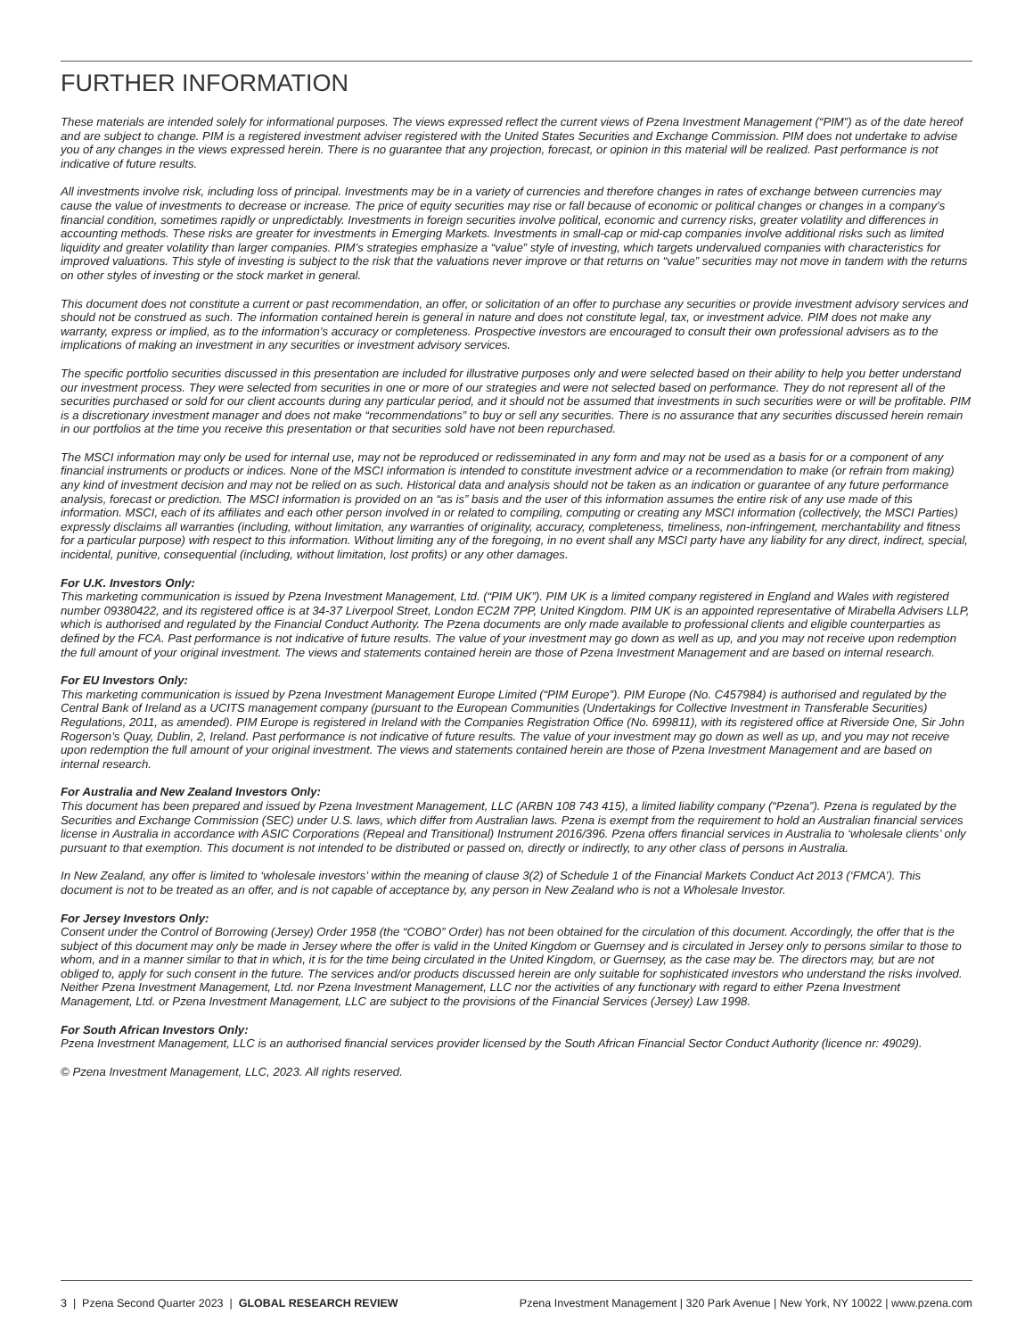FURTHER INFORMATION
These materials are intended solely for informational purposes. The views expressed reflect the current views of Pzena Investment Management (“PIM”) as of the date hereof and are subject to change. PIM is a registered investment adviser registered with the United States Securities and Exchange Commission. PIM does not undertake to advise you of any changes in the views expressed herein. There is no guarantee that any projection, forecast, or opinion in this material will be realized. Past performance is not indicative of future results.
All investments involve risk, including loss of principal. Investments may be in a variety of currencies and therefore changes in rates of exchange between currencies may cause the value of investments to decrease or increase. The price of equity securities may rise or fall because of economic or political changes or changes in a company’s financial condition, sometimes rapidly or unpredictably. Investments in foreign securities involve political, economic and currency risks, greater volatility and differences in accounting methods. These risks are greater for investments in Emerging Markets. Investments in small-cap or mid-cap companies involve additional risks such as limited liquidity and greater volatility than larger companies. PIM’s strategies emphasize a “value” style of investing, which targets undervalued companies with characteristics for improved valuations. This style of investing is subject to the risk that the valuations never improve or that returns on “value” securities may not move in tandem with the returns on other styles of investing or the stock market in general.
This document does not constitute a current or past recommendation, an offer, or solicitation of an offer to purchase any securities or provide investment advisory services and should not be construed as such. The information contained herein is general in nature and does not constitute legal, tax, or investment advice. PIM does not make any warranty, express or implied, as to the information’s accuracy or completeness. Prospective investors are encouraged to consult their own professional advisers as to the implications of making an investment in any securities or investment advisory services.
The specific portfolio securities discussed in this presentation are included for illustrative purposes only and were selected based on their ability to help you better understand our investment process. They were selected from securities in one or more of our strategies and were not selected based on performance. They do not represent all of the securities purchased or sold for our client accounts during any particular period, and it should not be assumed that investments in such securities were or will be profitable. PIM is a discretionary investment manager and does not make “recommendations” to buy or sell any securities. There is no assurance that any securities discussed herein remain in our portfolios at the time you receive this presentation or that securities sold have not been repurchased.
The MSCI information may only be used for internal use, may not be reproduced or redisseminated in any form and may not be used as a basis for or a component of any financial instruments or products or indices. None of the MSCI information is intended to constitute investment advice or a recommendation to make (or refrain from making) any kind of investment decision and may not be relied on as such. Historical data and analysis should not be taken as an indication or guarantee of any future performance analysis, forecast or prediction. The MSCI information is provided on an “as is” basis and the user of this information assumes the entire risk of any use made of this information. MSCI, each of its affiliates and each other person involved in or related to compiling, computing or creating any MSCI information (collectively, the MSCI Parties) expressly disclaims all warranties (including, without limitation, any warranties of originality, accuracy, completeness, timeliness, non-infringement, merchantability and fitness for a particular purpose) with respect to this information. Without limiting any of the foregoing, in no event shall any MSCI party have any liability for any direct, indirect, special, incidental, punitive, consequential (including, without limitation, lost profits) or any other damages.
For U.K. Investors Only:
This marketing communication is issued by Pzena Investment Management, Ltd. (“PIM UK”). PIM UK is a limited company registered in England and Wales with registered number 09380422, and its registered office is at 34-37 Liverpool Street, London EC2M 7PP, United Kingdom. PIM UK is an appointed representative of Mirabella Advisers LLP, which is authorised and regulated by the Financial Conduct Authority. The Pzena documents are only made available to professional clients and eligible counterparties as defined by the FCA. Past performance is not indicative of future results. The value of your investment may go down as well as up, and you may not receive upon redemption the full amount of your original investment. The views and statements contained herein are those of Pzena Investment Management and are based on internal research.
For EU Investors Only:
This marketing communication is issued by Pzena Investment Management Europe Limited (“PIM Europe”). PIM Europe (No. C457984) is authorised and regulated by the Central Bank of Ireland as a UCITS management company (pursuant to the European Communities (Undertakings for Collective Investment in Transferable Securities) Regulations, 2011, as amended). PIM Europe is registered in Ireland with the Companies Registration Office (No. 699811), with its registered office at Riverside One, Sir John Rogerson’s Quay, Dublin, 2, Ireland. Past performance is not indicative of future results. The value of your investment may go down as well as up, and you may not receive upon redemption the full amount of your original investment. The views and statements contained herein are those of Pzena Investment Management and are based on internal research.
For Australia and New Zealand Investors Only:
This document has been prepared and issued by Pzena Investment Management, LLC (ARBN 108 743 415), a limited liability company (“Pzena”). Pzena is regulated by the Securities and Exchange Commission (SEC) under U.S. laws, which differ from Australian laws. Pzena is exempt from the requirement to hold an Australian financial services license in Australia in accordance with ASIC Corporations (Repeal and Transitional) Instrument 2016/396. Pzena offers financial services in Australia to ‘wholesale clients’ only pursuant to that exemption. This document is not intended to be distributed or passed on, directly or indirectly, to any other class of persons in Australia.
In New Zealand, any offer is limited to ‘wholesale investors’ within the meaning of clause 3(2) of Schedule 1 of the Financial Markets Conduct Act 2013 (‘FMCA’). This document is not to be treated as an offer, and is not capable of acceptance by, any person in New Zealand who is not a Wholesale Investor.
For Jersey Investors Only:
Consent under the Control of Borrowing (Jersey) Order 1958 (the “COBO” Order) has not been obtained for the circulation of this document. Accordingly, the offer that is the subject of this document may only be made in Jersey where the offer is valid in the United Kingdom or Guernsey and is circulated in Jersey only to persons similar to those to whom, and in a manner similar to that in which, it is for the time being circulated in the United Kingdom, or Guernsey, as the case may be. The directors may, but are not obliged to, apply for such consent in the future. The services and/or products discussed herein are only suitable for sophisticated investors who understand the risks involved. Neither Pzena Investment Management, Ltd. nor Pzena Investment Management, LLC nor the activities of any functionary with regard to either Pzena Investment Management, Ltd. or Pzena Investment Management, LLC are subject to the provisions of the Financial Services (Jersey) Law 1998.
For South African Investors Only:
Pzena Investment Management, LLC is an authorised financial services provider licensed by the South African Financial Sector Conduct Authority (licence nr: 49029).
© Pzena Investment Management, LLC, 2023. All rights reserved.
3 | Pzena Second Quarter 2023 | GLOBAL RESEARCH REVIEW Pzena Investment Management | 320 Park Avenue | New York, NY 10022 | www.pzena.com